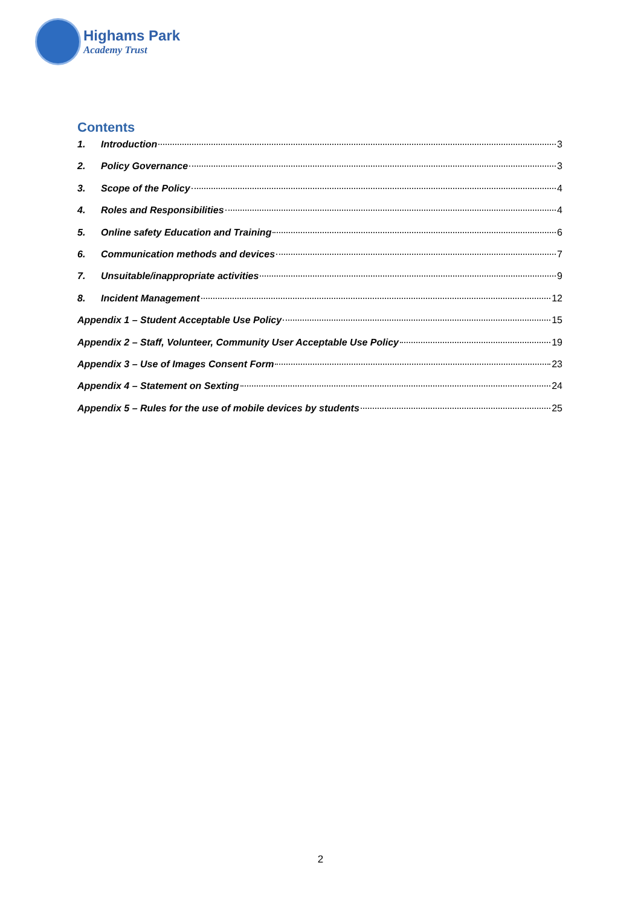Highams Park
Academy Trust
Contents
1. Introduction 3
2. Policy Governance 3
3. Scope of the Policy 4
4. Roles and Responsibilities 4
5. Online safety Education and Training 6
6. Communication methods and devices 7
7. Unsuitable/inappropriate activities 9
8. Incident Management 12
Appendix 1 – Student Acceptable Use Policy 15
Appendix 2 – Staff, Volunteer, Community User Acceptable Use Policy 19
Appendix 3 – Use of Images Consent Form 23
Appendix 4 – Statement on Sexting 24
Appendix 5 – Rules for the use of mobile devices by students 25
2